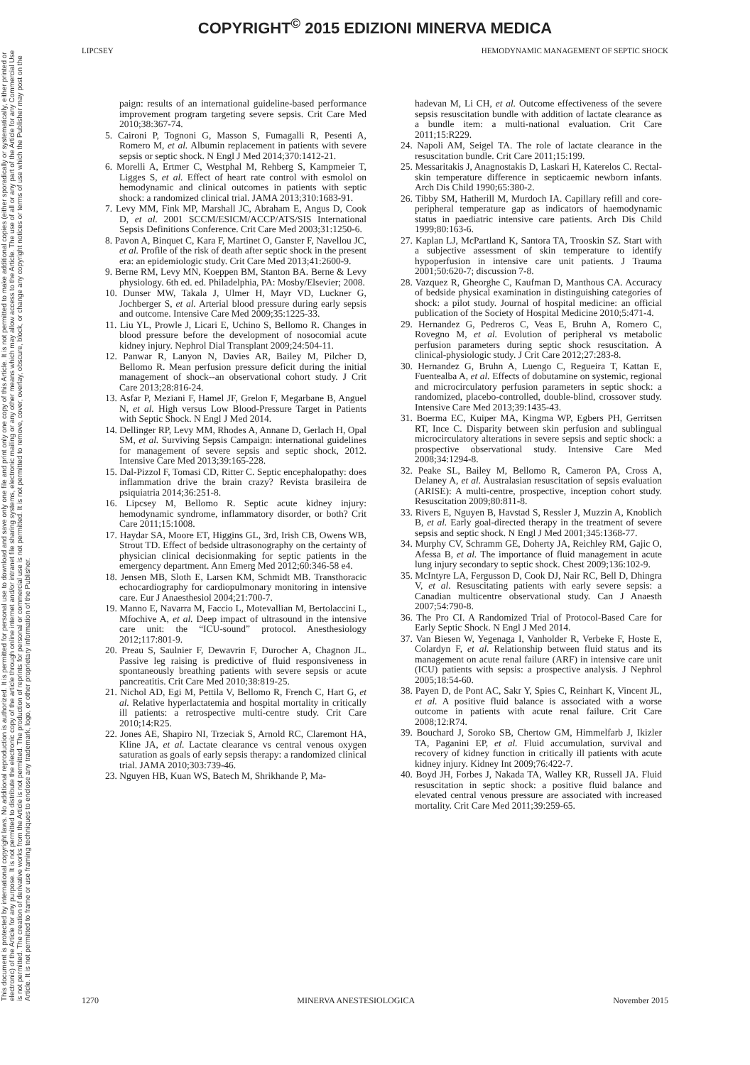COPYRIGHT<sup>©</sup> 2015 EDIZIONI MINERVA MEDICA
This document is protected by international copyright laws. No additional reproduction is authorized. It is permitted for personal use to download and save only one file and print only one copy of this Article. It is not permitted to make additional copies (either sporadically or systematically, either printed or electronic) of the Article for any purpose. It is not permitted to distribute the electronic copy of the article through online internet and/or intranet file sharing systems, electronic mailing or any other means which may allow access to the Article. The use of all or any part of the Article for any Commercial Use is not permitted. The creation of derivative works from the Article is not permitted. The production of reprints for personal or commercial use is not permitted. It is not permitted to remove, cover, overlay, obscure, block, or change any copyright notices or terms of use which the Publisher may post on the Article. It is not permitted to frame or use framing techniques to enclose any trademark, logo, or other proprietary information of the Publisher.
LIPCSEY HEMODYNAMIC MANAGEMENT OF SEPTIC SHOCK
paign: results of an international guideline-based performance improvement program targeting severe sepsis. Crit Care Med 2010;38:367-74.
5. Caironi P, Tognoni G, Masson S, Fumagalli R, Pesenti A, Romero M, et al. Albumin replacement in patients with severe sepsis or septic shock. N Engl J Med 2014;370:1412-21.
6. Morelli A, Ertmer C, Westphal M, Rehberg S, Kampmeier T, Ligges S, et al. Effect of heart rate control with esmolol on hemodynamic and clinical outcomes in patients with septic shock: a randomized clinical trial. JAMA 2013;310:1683-91.
7. Levy MM, Fink MP, Marshall JC, Abraham E, Angus D, Cook D, et al. 2001 SCCM/ESICM/ACCP/ATS/SIS International Sepsis Definitions Conference. Crit Care Med 2003;31:1250-6.
8. Pavon A, Binquet C, Kara F, Martinet O, Ganster F, Navellou JC, et al. Profile of the risk of death after septic shock in the present era: an epidemiologic study. Crit Care Med 2013;41:2600-9.
9. Berne RM, Levy MN, Koeppen BM, Stanton BA. Berne & Levy physiology. 6th ed. ed. Philadelphia, PA: Mosby/Elsevier; 2008.
10. Dunser MW, Takala J, Ulmer H, Mayr VD, Luckner G, Jochberger S, et al. Arterial blood pressure during early sepsis and outcome. Intensive Care Med 2009;35:1225-33.
11. Liu YL, Prowle J, Licari E, Uchino S, Bellomo R. Changes in blood pressure before the development of nosocomial acute kidney injury. Nephrol Dial Transplant 2009;24:504-11.
12. Panwar R, Lanyon N, Davies AR, Bailey M, Pilcher D, Bellomo R. Mean perfusion pressure deficit during the initial management of shock--an observational cohort study. J Crit Care 2013;28:816-24.
13. Asfar P, Meziani F, Hamel JF, Grelon F, Megarbane B, Anguel N, et al. High versus Low Blood-Pressure Target in Patients with Septic Shock. N Engl J Med 2014.
14. Dellinger RP, Levy MM, Rhodes A, Annane D, Gerlach H, Opal SM, et al. Surviving Sepsis Campaign: international guidelines for management of severe sepsis and septic shock, 2012. Intensive Care Med 2013;39:165-228.
15. Dal-Pizzol F, Tomasi CD, Ritter C. Septic encephalopathy: does inflammation drive the brain crazy? Revista brasileira de psiquiatria 2014;36:251-8.
16. Lipcsey M, Bellomo R. Septic acute kidney injury: hemodynamic syndrome, inflammatory disorder, or both? Crit Care 2011;15:1008.
17. Haydar SA, Moore ET, Higgins GL, 3rd, Irish CB, Owens WB, Strout TD. Effect of bedside ultrasonography on the certainty of physician clinical decisionmaking for septic patients in the emergency department. Ann Emerg Med 2012;60:346-58 e4.
18. Jensen MB, Sloth E, Larsen KM, Schmidt MB. Transthoracic echocardiography for cardiopulmonary monitoring in intensive care. Eur J Anaesthesiol 2004;21:700-7.
19. Manno E, Navarra M, Faccio L, Motevallian M, Bertolaccini L, Mfochive A, et al. Deep impact of ultrasound in the intensive care unit: the “ICU-sound” protocol. Anesthesiology 2012;117:801-9.
20. Preau S, Saulnier F, Dewavrin F, Durocher A, Chagnon JL. Passive leg raising is predictive of fluid responsiveness in spontaneously breathing patients with severe sepsis or acute pancreatitis. Crit Care Med 2010;38:819-25.
21. Nichol AD, Egi M, Pettila V, Bellomo R, French C, Hart G, et al. Relative hyperlactatemia and hospital mortality in critically ill patients: a retrospective multi-centre study. Crit Care 2010;14:R25.
22. Jones AE, Shapiro NI, Trzeciak S, Arnold RC, Claremont HA, Kline JA, et al. Lactate clearance vs central venous oxygen saturation as goals of early sepsis therapy: a randomized clinical trial. JAMA 2010;303:739-46.
23. Nguyen HB, Kuan WS, Batech M, Shrikhande P, Ma-
hadevan M, Li CH, et al. Outcome effectiveness of the severe sepsis resuscitation bundle with addition of lactate clearance as a bundle item: a multi-national evaluation. Crit Care 2011;15:R229.
24. Napoli AM, Seigel TA. The role of lactate clearance in the resuscitation bundle. Crit Care 2011;15:199.
25. Messaritakis J, Anagnostakis D, Laskari H, Katerelos C. Rectal-skin temperature difference in septicaemic newborn infants. Arch Dis Child 1990;65:380-2.
26. Tibby SM, Hatherill M, Murdoch IA. Capillary refill and core-peripheral temperature gap as indicators of haemodynamic status in paediatric intensive care patients. Arch Dis Child 1999;80:163-6.
27. Kaplan LJ, McPartland K, Santora TA, Trooskin SZ. Start with a subjective assessment of skin temperature to identify hypoperfusion in intensive care unit patients. J Trauma 2001;50:620-7; discussion 7-8.
28. Vazquez R, Gheorghe C, Kaufman D, Manthous CA. Accuracy of bedside physical examination in distinguishing categories of shock: a pilot study. Journal of hospital medicine: an official publication of the Society of Hospital Medicine 2010;5:471-4.
29. Hernandez G, Pedreros C, Veas E, Bruhn A, Romero C, Rovegno M, et al. Evolution of peripheral vs metabolic perfusion parameters during septic shock resuscitation. A clinical-physiologic study. J Crit Care 2012;27:283-8.
30. Hernandez G, Bruhn A, Luengo C, Regueira T, Kattan E, Fuentealba A, et al. Effects of dobutamine on systemic, regional and microcirculatory perfusion parameters in septic shock: a randomized, placebo-controlled, double-blind, crossover study. Intensive Care Med 2013;39:1435-43.
31. Boerma EC, Kuiper MA, Kingma WP, Egbers PH, Gerritsen RT, Ince C. Disparity between skin perfusion and sublingual microcirculatory alterations in severe sepsis and septic shock: a prospective observational study. Intensive Care Med 2008;34:1294-8.
32. Peake SL, Bailey M, Bellomo R, Cameron PA, Cross A, Delaney A, et al. Australasian resuscitation of sepsis evaluation (ARISE): A multi-centre, prospective, inception cohort study. Resuscitation 2009;80:811-8.
33. Rivers E, Nguyen B, Havstad S, Ressler J, Muzzin A, Knoblich B, et al. Early goal-directed therapy in the treatment of severe sepsis and septic shock. N Engl J Med 2001;345:1368-77.
34. Murphy CV, Schramm GE, Doherty JA, Reichley RM, Gajic O, Afessa B, et al. The importance of fluid management in acute lung injury secondary to septic shock. Chest 2009;136:102-9.
35. McIntyre LA, Fergusson D, Cook DJ, Nair RC, Bell D, Dhingra V, et al. Resuscitating patients with early severe sepsis: a Canadian multicentre observational study. Can J Anaesth 2007;54:790-8.
36. The Pro CI. A Randomized Trial of Protocol-Based Care for Early Septic Shock. N Engl J Med 2014.
37. Van Biesen W, Yegenaga I, Vanholder R, Verbeke F, Hoste E, Colardyn F, et al. Relationship between fluid status and its management on acute renal failure (ARF) in intensive care unit (ICU) patients with sepsis: a prospective analysis. J Nephrol 2005;18:54-60.
38. Payen D, de Pont AC, Sakr Y, Spies C, Reinhart K, Vincent JL, et al. A positive fluid balance is associated with a worse outcome in patients with acute renal failure. Crit Care 2008;12:R74.
39. Bouchard J, Soroko SB, Chertow GM, Himmelfarb J, Ikizler TA, Paganini EP, et al. Fluid accumulation, survival and recovery of kidney function in critically ill patients with acute kidney injury. Kidney Int 2009;76:422-7.
40. Boyd JH, Forbes J, Nakada TA, Walley KR, Russell JA. Fluid resuscitation in septic shock: a positive fluid balance and elevated central venous pressure are associated with increased mortality. Crit Care Med 2011;39:259-65.
1270 MINERVA ANESTESIOLOGICA November 2015